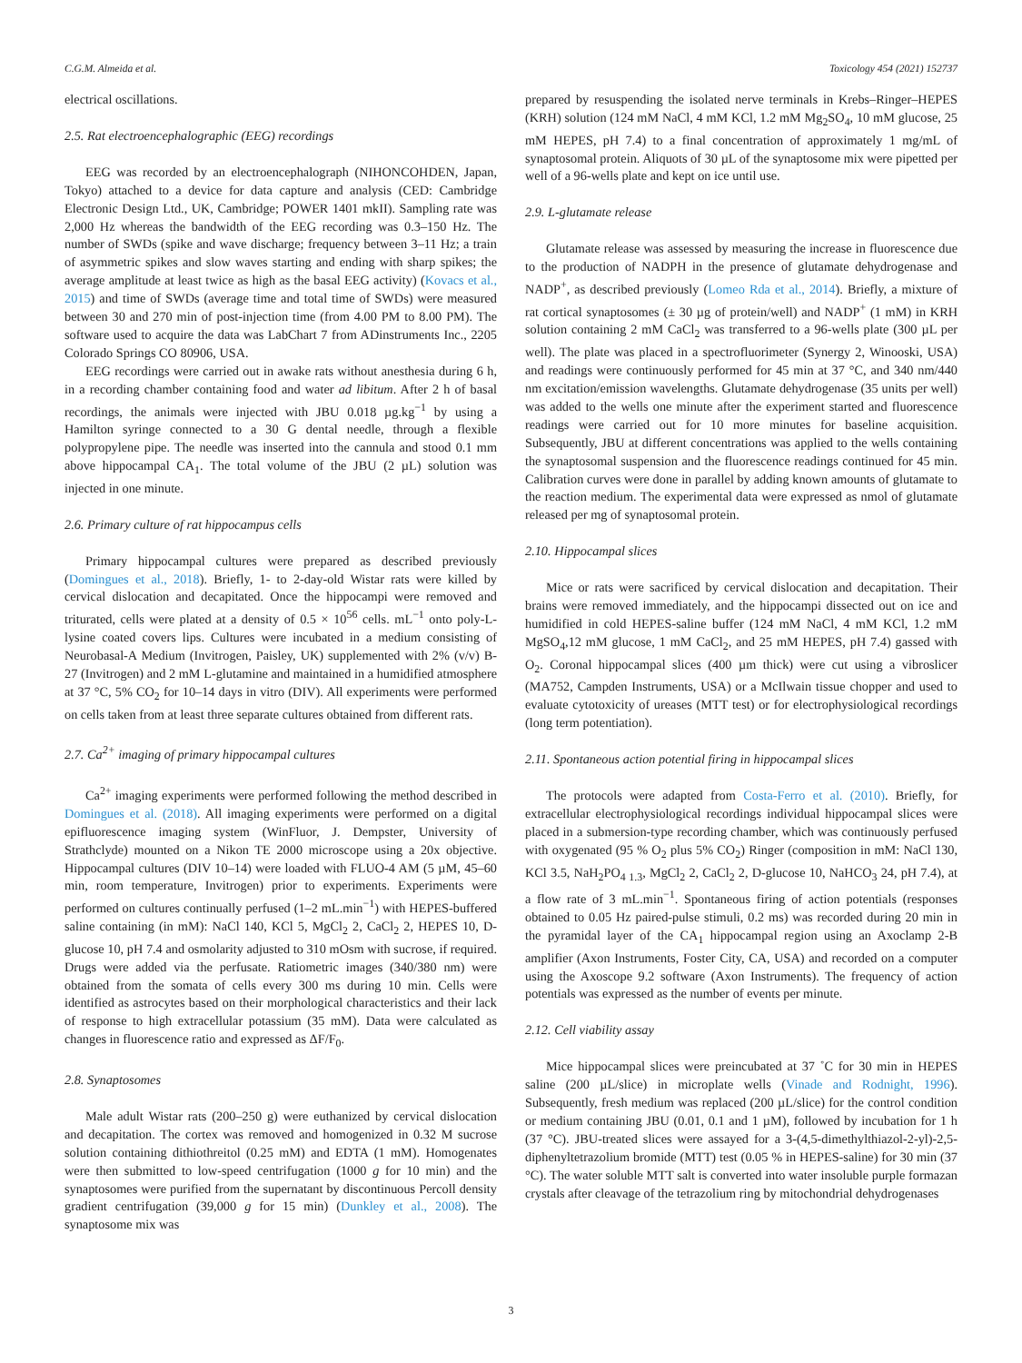C.G.M. Almeida et al. Toxicology 454 (2021) 152737
electrical oscillations.
2.5. Rat electroencephalographic (EEG) recordings
EEG was recorded by an electroencephalograph (NIHONCOHDEN, Japan, Tokyo) attached to a device for data capture and analysis (CED: Cambridge Electronic Design Ltd., UK, Cambridge; POWER 1401 mkII). Sampling rate was 2,000 Hz whereas the bandwidth of the EEG recording was 0.3–150 Hz. The number of SWDs (spike and wave discharge; frequency between 3–11 Hz; a train of asymmetric spikes and slow waves starting and ending with sharp spikes; the average amplitude at least twice as high as the basal EEG activity) (Kovacs et al., 2015) and time of SWDs (average time and total time of SWDs) were measured between 30 and 270 min of post-injection time (from 4.00 PM to 8.00 PM). The software used to acquire the data was LabChart 7 from ADinstruments Inc., 2205 Colorado Springs CO 80906, USA.
EEG recordings were carried out in awake rats without anesthesia during 6 h, in a recording chamber containing food and water ad libitum. After 2 h of basal recordings, the animals were injected with JBU 0.018 µg.kg<sup>−1</sup> by using a Hamilton syringe connected to a 30 G dental needle, through a flexible polypropylene pipe. The needle was inserted into the cannula and stood 0.1 mm above hippocampal CA<sub>1</sub>. The total volume of the JBU (2 µL) solution was injected in one minute.
2.6. Primary culture of rat hippocampus cells
Primary hippocampal cultures were prepared as described previously (Domingues et al., 2018). Briefly, 1- to 2-day-old Wistar rats were killed by cervical dislocation and decapitated. Once the hippocampi were removed and triturated, cells were plated at a density of 0.5 × 10<sup>56</sup> cells. mL<sup>−1</sup> onto poly-L-lysine coated covers lips. Cultures were incubated in a medium consisting of Neurobasal-A Medium (Invitrogen, Paisley, UK) supplemented with 2% (v/v) B-27 (Invitrogen) and 2 mM L-glutamine and maintained in a humidified atmosphere at 37 °C, 5% CO<sub>2</sub> for 10–14 days in vitro (DIV). All experiments were performed on cells taken from at least three separate cultures obtained from different rats.
2.7. Ca<sup>2+</sup> imaging of primary hippocampal cultures
Ca<sup>2+</sup> imaging experiments were performed following the method described in Domingues et al. (2018). All imaging experiments were performed on a digital epifluorescence imaging system (WinFluor, J. Dempster, University of Strathclyde) mounted on a Nikon TE 2000 microscope using a 20x objective. Hippocampal cultures (DIV 10–14) were loaded with FLUO-4 AM (5 µM, 45–60 min, room temperature, Invitrogen) prior to experiments. Experiments were performed on cultures continually perfused (1–2 mL.min<sup>−1</sup>) with HEPES-buffered saline containing (in mM): NaCl 140, KCl 5, MgCl<sub>2</sub> 2, CaCl<sub>2</sub> 2, HEPES 10, D-glucose 10, pH 7.4 and osmolarity adjusted to 310 mOsm with sucrose, if required. Drugs were added via the perfusate. Ratiometric images (340/380 nm) were obtained from the somata of cells every 300 ms during 10 min. Cells were identified as astrocytes based on their morphological characteristics and their lack of response to high extracellular potassium (35 mM). Data were calculated as changes in fluorescence ratio and expressed as ΔF/F<sub>0</sub>.
2.8. Synaptosomes
Male adult Wistar rats (200–250 g) were euthanized by cervical dislocation and decapitation. The cortex was removed and homogenized in 0.32 M sucrose solution containing dithiothreitol (0.25 mM) and EDTA (1 mM). Homogenates were then submitted to low-speed centrifugation (1000 g for 10 min) and the synaptosomes were purified from the supernatant by discontinuous Percoll density gradient centrifugation (39,000 g for 15 min) (Dunkley et al., 2008). The synaptosome mix was
prepared by resuspending the isolated nerve terminals in Krebs–Ringer–HEPES (KRH) solution (124 mM NaCl, 4 mM KCl, 1.2 mM Mg<sub>2</sub>SO<sub>4</sub>, 10 mM glucose, 25 mM HEPES, pH 7.4) to a final concentration of approximately 1 mg/mL of synaptosomal protein. Aliquots of 30 µL of the synaptosome mix were pipetted per well of a 96-wells plate and kept on ice until use.
2.9. L-glutamate release
Glutamate release was assessed by measuring the increase in fluorescence due to the production of NADPH in the presence of glutamate dehydrogenase and NADP<sup>+</sup>, as described previously (Lomeo Rda et al., 2014). Briefly, a mixture of rat cortical synaptosomes (± 30 µg of protein/well) and NADP<sup>+</sup> (1 mM) in KRH solution containing 2 mM CaCl<sub>2</sub> was transferred to a 96-wells plate (300 µL per well). The plate was placed in a spectrofluorimeter (Synergy 2, Winooski, USA) and readings were continuously performed for 45 min at 37 °C, and 340 nm/440 nm excitation/emission wavelengths. Glutamate dehydrogenase (35 units per well) was added to the wells one minute after the experiment started and fluorescence readings were carried out for 10 more minutes for baseline acquisition. Subsequently, JBU at different concentrations was applied to the wells containing the synaptosomal suspension and the fluorescence readings continued for 45 min. Calibration curves were done in parallel by adding known amounts of glutamate to the reaction medium. The experimental data were expressed as nmol of glutamate released per mg of synaptosomal protein.
2.10. Hippocampal slices
Mice or rats were sacrificed by cervical dislocation and decapitation. Their brains were removed immediately, and the hippocampi dissected out on ice and humidified in cold HEPES-saline buffer (124 mM NaCl, 4 mM KCl, 1.2 mM MgSO<sub>4</sub>,12 mM glucose, 1 mM CaCl<sub>2</sub>, and 25 mM HEPES, pH 7.4) gassed with O<sub>2</sub>. Coronal hippocampal slices (400 µm thick) were cut using a vibroslicer (MA752, Campden Instruments, USA) or a McIlwain tissue chopper and used to evaluate cytotoxicity of ureases (MTT test) or for electrophysiological recordings (long term potentiation).
2.11. Spontaneous action potential firing in hippocampal slices
The protocols were adapted from Costa-Ferro et al. (2010). Briefly, for extracellular electrophysiological recordings individual hippocampal slices were placed in a submersion-type recording chamber, which was continuously perfused with oxygenated (95 % O<sub>2</sub> plus 5% CO<sub>2</sub>) Ringer (composition in mM: NaCl 130, KCl 3.5, NaH<sub>2</sub>PO<sub>4 1.3</sub>, MgCl<sub>2</sub> 2, CaCl<sub>2</sub> 2, D-glucose 10, NaHCO<sub>3</sub> 24, pH 7.4), at a flow rate of 3 mL.min<sup>−1</sup>. Spontaneous firing of action potentials (responses obtained to 0.05 Hz paired-pulse stimuli, 0.2 ms) was recorded during 20 min in the pyramidal layer of the CA<sub>1</sub> hippocampal region using an Axoclamp 2-B amplifier (Axon Instruments, Foster City, CA, USA) and recorded on a computer using the Axoscope 9.2 software (Axon Instruments). The frequency of action potentials was expressed as the number of events per minute.
2.12. Cell viability assay
Mice hippocampal slices were preincubated at 37 ˚C for 30 min in HEPES saline (200 µL/slice) in microplate wells (Vinade and Rodnight, 1996). Subsequently, fresh medium was replaced (200 µL/slice) for the control condition or medium containing JBU (0.01, 0.1 and 1 µM), followed by incubation for 1 h (37 °C). JBU-treated slices were assayed for a 3-(4,5-dimethylthiazol-2-yl)-2,5-diphenyltetrazolium bromide (MTT) test (0.05 % in HEPES-saline) for 30 min (37 °C). The water soluble MTT salt is converted into water insoluble purple formazan crystals after cleavage of the tetrazolium ring by mitochondrial dehydrogenases
3